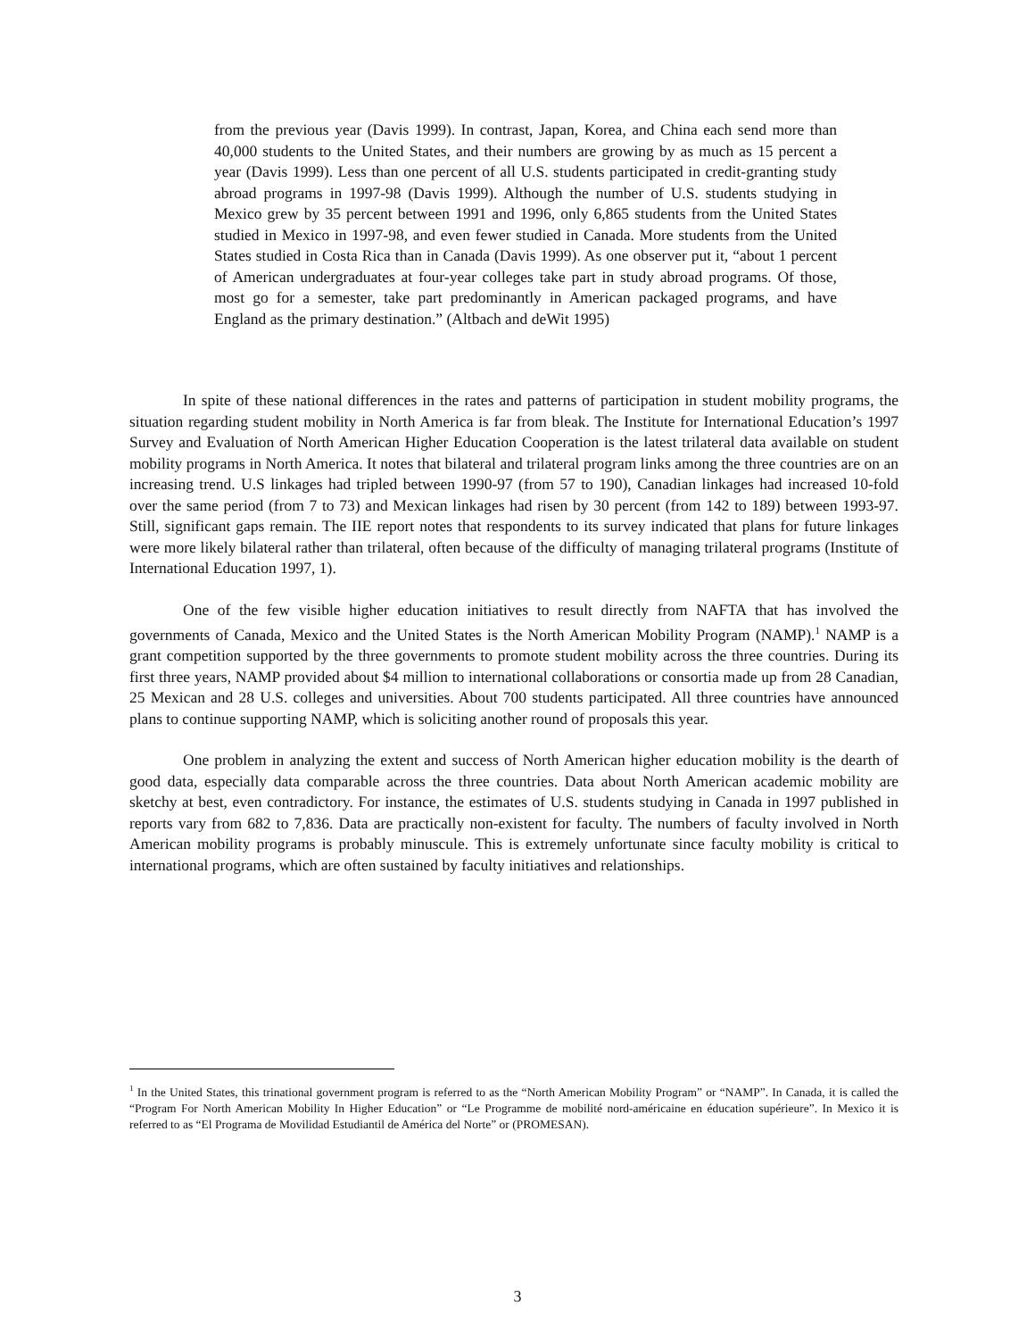from the previous year (Davis 1999). In contrast, Japan, Korea, and China each send more than 40,000 students to the United States, and their numbers are growing by as much as 15 percent a year (Davis 1999). Less than one percent of all U.S. students participated in credit-granting study abroad programs in 1997-98 (Davis 1999). Although the number of U.S. students studying in Mexico grew by 35 percent between 1991 and 1996, only 6,865 students from the United States studied in Mexico in 1997-98, and even fewer studied in Canada. More students from the United States studied in Costa Rica than in Canada (Davis 1999). As one observer put it, “about 1 percent of American undergraduates at four-year colleges take part in study abroad programs. Of those, most go for a semester, take part predominantly in American packaged programs, and have England as the primary destination.” (Altbach and deWit 1995)
In spite of these national differences in the rates and patterns of participation in student mobility programs, the situation regarding student mobility in North America is far from bleak. The Institute for International Education’s 1997 Survey and Evaluation of North American Higher Education Cooperation is the latest trilateral data available on student mobility programs in North America. It notes that bilateral and trilateral program links among the three countries are on an increasing trend. U.S linkages had tripled between 1990-97 (from 57 to 190), Canadian linkages had increased 10-fold over the same period (from 7 to 73) and Mexican linkages had risen by 30 percent (from 142 to 189) between 1993-97. Still, significant gaps remain. The IIE report notes that respondents to its survey indicated that plans for future linkages were more likely bilateral rather than trilateral, often because of the difficulty of managing trilateral programs (Institute of International Education 1997, 1).
One of the few visible higher education initiatives to result directly from NAFTA that has involved the governments of Canada, Mexico and the United States is the North American Mobility Program (NAMP).<sup>1</sup> NAMP is a grant competition supported by the three governments to promote student mobility across the three countries. During its first three years, NAMP provided about $4 million to international collaborations or consortia made up from 28 Canadian, 25 Mexican and 28 U.S. colleges and universities. About 700 students participated. All three countries have announced plans to continue supporting NAMP, which is soliciting another round of proposals this year.
One problem in analyzing the extent and success of North American higher education mobility is the dearth of good data, especially data comparable across the three countries. Data about North American academic mobility are sketchy at best, even contradictory. For instance, the estimates of U.S. students studying in Canada in 1997 published in reports vary from 682 to 7,836. Data are practically non-existent for faculty. The numbers of faculty involved in North American mobility programs is probably minuscule. This is extremely unfortunate since faculty mobility is critical to international programs, which are often sustained by faculty initiatives and relationships.
<sup>1</sup> In the United States, this trinational government program is referred to as the “North American Mobility Program” or “NAMP”. In Canada, it is called the “Program For North American Mobility In Higher Education” or “Le Programme de mobilité nord-américaine en éducation supérieure”. In Mexico it is referred to as “El Programa de Movilidad Estudiantil de América del Norte” or (PROMESAN).
3